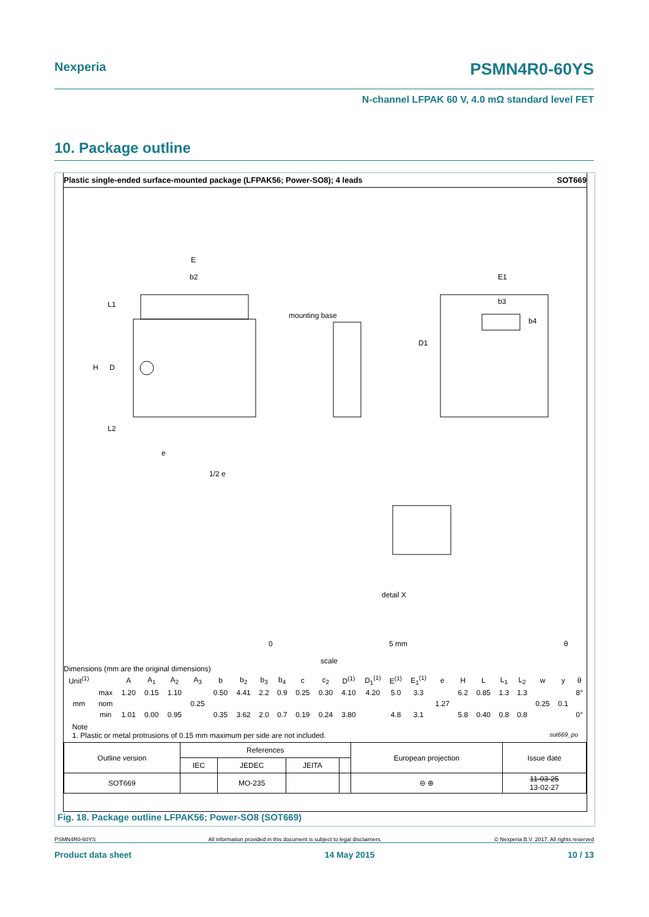Nexperia PSMN4R0-60YS
N-channel LFPAK 60 V, 4.0 mΩ standard level FET
10. Package outline
Plastic single-ended surface-mounted package (LFPAK56; Power-SO8); 4 leads SOT669
E
b2
L1
H
D
L2
e
1/2 e
mounting base
E1
b3
b4
D1
detail X
0
5 mm
scale
θ
Dimensions (mm are the original dimensions)
| Unit<sup>(1)</sup> | | A | A<sub>1</sub> | A<sub>2</sub> | A<sub>3</sub> | b | b<sub>2</sub> | b<sub>3</sub> | b<sub>4</sub> | c | c<sub>2</sub> | D<sup>(1)</sup> | D<sub>1</sub><sup>(1)</sup> | E<sup>(1)</sup> | E<sub>1</sub><sup>(1)</sup> | e | H | L | L<sub>1</sub> | L<sub>2</sub> | w | y | θ |
| --- | --- | --- | --- | --- | --- | --- | --- | --- | --- | --- | --- | --- | --- | --- | --- | --- | --- | --- | --- | --- | --- | --- | --- |
| mm | max | 1.20 | 0.15 | 1.10 | | 0.50 | 4.41 | 2.2 | 0.9 | 0.25 | 0.30 | 4.10 | 4.20 | 5.0 | 3.3 | | 6.2 | 0.85 | 1.3 | 1.3 | | | 8° |
| | nom | | | | 0.25 | | | | | | | | | | | 1.27 | | | | | 0.25 | 0.1 | |
| | min | 1.01 | 0.00 | 0.95 | | 0.35 | 3.62 | 2.0 | 0.7 | 0.19 | 0.24 | 3.80 | | 4.8 | 3.1 | | 5.8 | 0.40 | 0.8 | 0.8 | | | 0° |
Note
1. Plastic or metal protrusions of 0.15 mm maximum per side are not included. sot669_po
| Outline version | References | | | | European projection | Issue date |
| | IEC | JEDEC | JEITA | | | |
| SOT669 | | MO-235 | | | ⊖ ⊕ | 11-03-25 13-02-27 |
Fig. 18. Package outline LFPAK56; Power-SO8 (SOT669)
PSMN4R0-60YS All information provided in this document is subject to legal disclaimers. © Nexperia B.V. 2017. All rights reserved
Product data sheet 14 May 2015 10 / 13